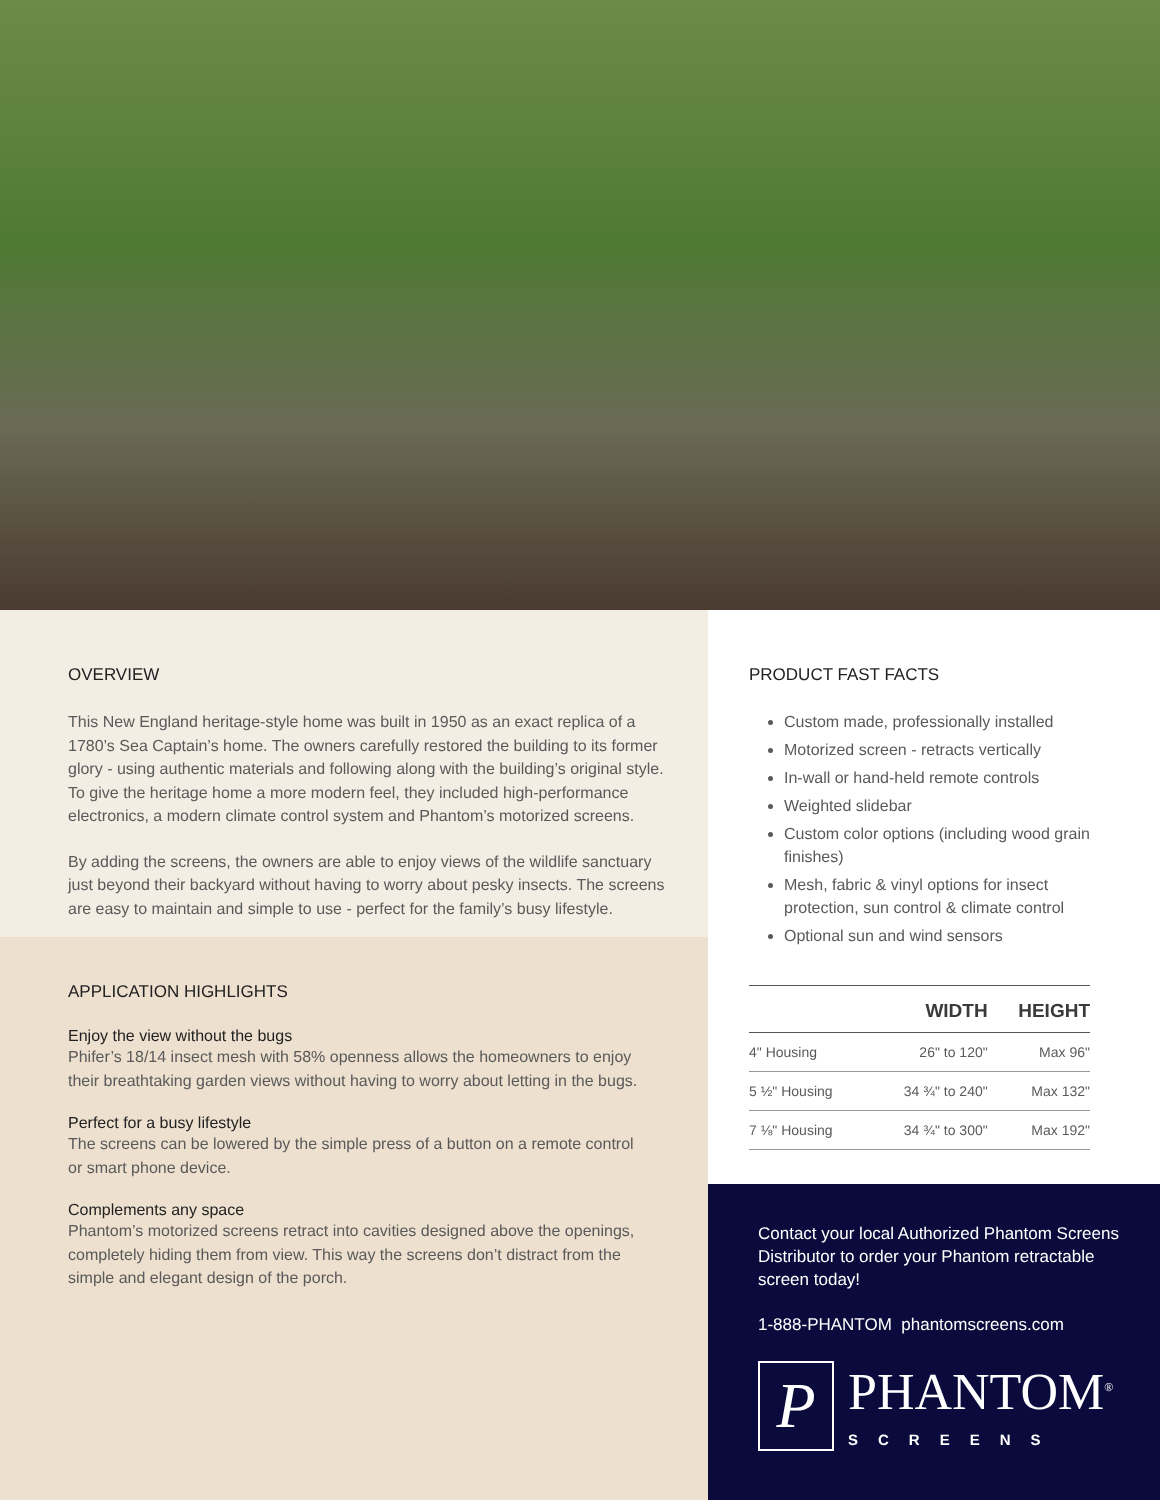OVERVIEW
This New England heritage-style home was built in 1950 as an exact replica of a 1780’s Sea Captain’s home. The owners carefully restored the building to its former glory - using authentic materials and following along with the building’s original style. To give the heritage home a more modern feel, they included high-performance electronics, a modern climate control system and Phantom’s motorized screens.
By adding the screens, the owners are able to enjoy views of the wildlife sanctuary just beyond their backyard without having to worry about pesky insects. The screens are easy to maintain and simple to use - perfect for the family’s busy lifestyle.
APPLICATION HIGHLIGHTS
Enjoy the view without the bugs
Phifer’s 18/14 insect mesh with 58% openness allows the homeowners to enjoy their breathtaking garden views without having to worry about letting in the bugs.
Perfect for a busy lifestyle
The screens can be lowered by the simple press of a button on a remote control or smart phone device.
Complements any space
Phantom’s motorized screens retract into cavities designed above the openings, completely hiding them from view. This way the screens don’t distract from the simple and elegant design of the porch.
PRODUCT FAST FACTS
Custom made, professionally installed
Motorized screen - retracts vertically
In-wall or hand-held remote controls
Weighted slidebar
Custom color options (including wood grain finishes)
Mesh, fabric & vinyl options for insect protection, sun control & climate control
Optional sun and wind sensors
| | WIDTH | HEIGHT |
| --- | --- | --- |
| 4" Housing | 26" to 120" | Max 96" |
| 5 ½" Housing | 34 ¾" to 240" | Max 132" |
| 7 ⅛" Housing | 34 ¾" to 300" | Max 192" |
Contact your local Authorized Phantom Screens Distributor to order your Phantom retractable screen today!
1-888-PHANTOM phantomscreens.com
P
PHANTOM<sup>®</sup>
SCREENS